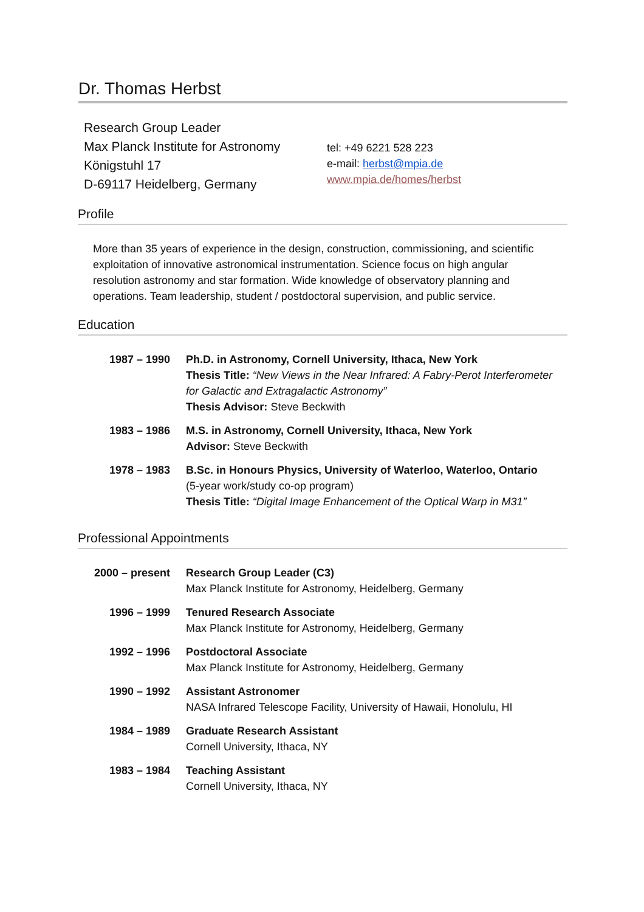Dr. Thomas Herbst
Research Group Leader
Max Planck Institute for Astronomy
Königstuhl 17
D-69117 Heidelberg, Germany
tel: +49 6221 528 223
e-mail: herbst@mpia.de
www.mpia.de/homes/herbst
Profile
More than 35 years of experience in the design, construction, commissioning, and scientific exploitation of innovative astronomical instrumentation. Science focus on high angular resolution astronomy and star formation. Wide knowledge of observatory planning and operations. Team leadership, student / postdoctoral supervision, and public service.
Education
| 1987 – 1990 | Ph.D. in Astronomy, Cornell University, Ithaca, New York Thesis Title: “New Views in the Near Infrared: A Fabry-Perot Interferometer for Galactic and Extragalactic Astronomy” Thesis Advisor: Steve Beckwith |
| 1983 – 1986 | M.S. in Astronomy, Cornell University, Ithaca, New York Advisor: Steve Beckwith |
| 1978 – 1983 | B.Sc. in Honours Physics, University of Waterloo, Waterloo, Ontario (5-year work/study co-op program) Thesis Title: “Digital Image Enhancement of the Optical Warp in M31” |
Professional Appointments
| 2000 – present | Research Group Leader (C3) Max Planck Institute for Astronomy, Heidelberg, Germany |
| 1996 – 1999 | Tenured Research Associate Max Planck Institute for Astronomy, Heidelberg, Germany |
| 1992 – 1996 | Postdoctoral Associate Max Planck Institute for Astronomy, Heidelberg, Germany |
| 1990 – 1992 | Assistant Astronomer NASA Infrared Telescope Facility, University of Hawaii, Honolulu, HI |
| 1984 – 1989 | Graduate Research Assistant Cornell University, Ithaca, NY |
| 1983 – 1984 | Teaching Assistant Cornell University, Ithaca, NY |